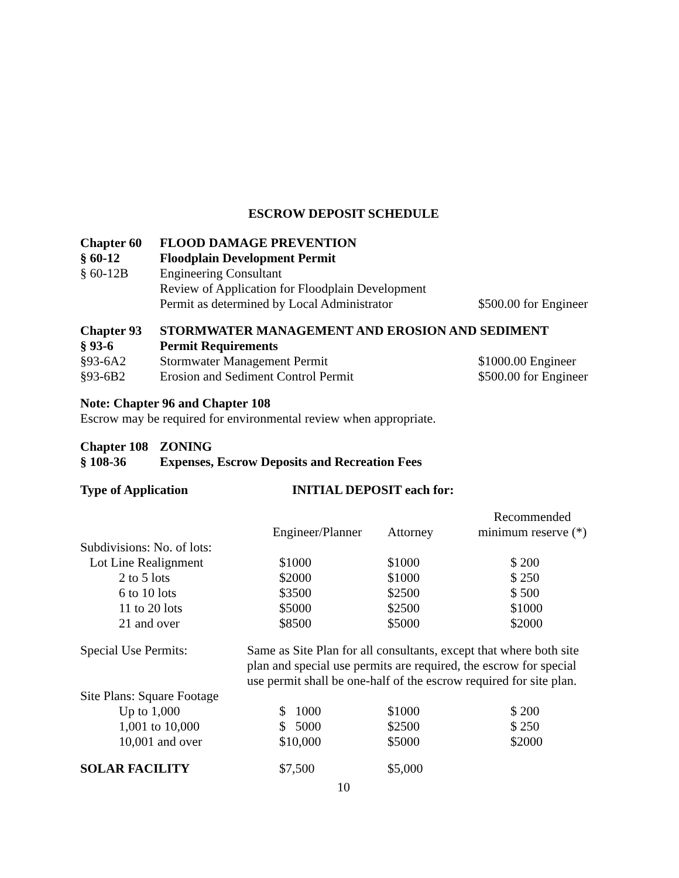ESCROW DEPOSIT SCHEDULE
| Chapter 60 | FLOOD DAMAGE PREVENTION | |
| § 60-12 | Floodplain Development Permit | |
| § 60-12B | Engineering Consultant | |
| | Review of Application for Floodplain Development | |
| | Permit as determined by Local Administrator | $500.00 for Engineer |
| Chapter 93 | STORMWATER MANAGEMENT AND EROSION AND SEDIMENT | |
| § 93-6 | Permit Requirements | |
| §93-6A2 | Stormwater Management Permit | $1000.00 Engineer |
| §93-6B2 | Erosion and Sediment Control Permit | $500.00 for Engineer |
Note: Chapter 96 and Chapter 108
Escrow may be required for environmental review when appropriate.
| Chapter 108 | ZONING |
| § 108-36 | Expenses, Escrow Deposits and Recreation Fees |
| Type of Application | INITIAL DEPOSIT each for: |
| | | | Recommended |
| --- | --- | --- | --- |
| | Engineer/Planner | Attorney | minimum reserve (*) |
| Subdivisions: No. of lots: | | | |
| Lot Line Realignment | $1000 | $1000 | $ 200 |
| 2 to 5 lots | $2000 | $1000 | $ 250 |
| 6 to 10 lots | $3500 | $2500 | $ 500 |
| 11 to 20 lots | $5000 | $2500 | $1000 |
| 21 and over | $8500 | $5000 | $2000 |
| Special Use Permits: | Same as Site Plan for all consultants, except that where both site plan and special use permits are required, the escrow for special use permit shall be one-half of the escrow required for site plan. | | |
| Site Plans: Square Footage | | | |
| Up to 1,000 | $ 1000 | $1000 | $ 200 |
| 1,001 to 10,000 | $ 5000 | $2500 | $ 250 |
| 10,001 and over | $10,000 | $5000 | $2000 |
| SOLAR FACILITY | $7,500 | $5,000 | |
10